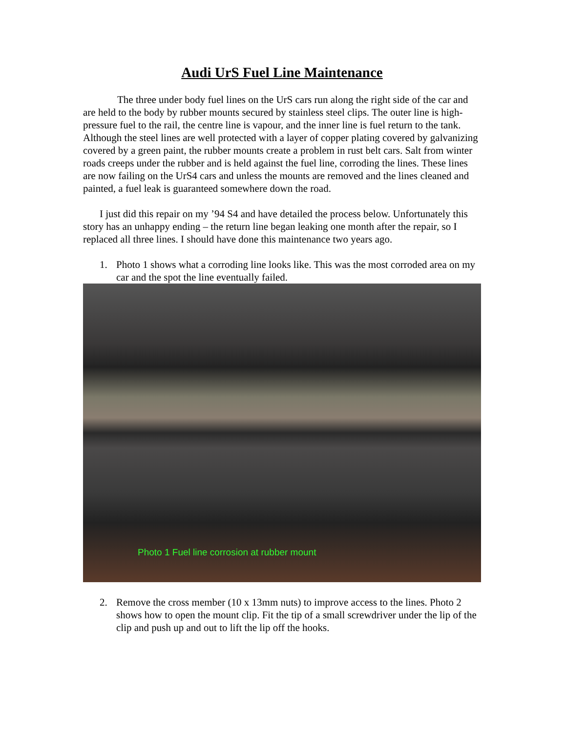Audi UrS Fuel Line Maintenance
The three under body fuel lines on the UrS cars run along the right side of the car and are held to the body by rubber mounts secured by stainless steel clips. The outer line is high-pressure fuel to the rail, the centre line is vapour, and the inner line is fuel return to the tank. Although the steel lines are well protected with a layer of copper plating covered by galvanizing covered by a green paint, the rubber mounts create a problem in rust belt cars. Salt from winter roads creeps under the rubber and is held against the fuel line, corroding the lines. These lines are now failing on the UrS4 cars and unless the mounts are removed and the lines cleaned and painted, a fuel leak is guaranteed somewhere down the road.
I just did this repair on my ’94 S4 and have detailed the process below. Unfortunately this story has an unhappy ending – the return line began leaking one month after the repair, so I replaced all three lines. I should have done this maintenance two years ago.
1. Photo 1 shows what a corroding line looks like. This was the most corroded area on my car and the spot the line eventually failed.
Photo 1 Fuel line corrosion at rubber mount
2. Remove the cross member (10 x 13mm nuts) to improve access to the lines. Photo 2 shows how to open the mount clip. Fit the tip of a small screwdriver under the lip of the clip and push up and out to lift the lip off the hooks.